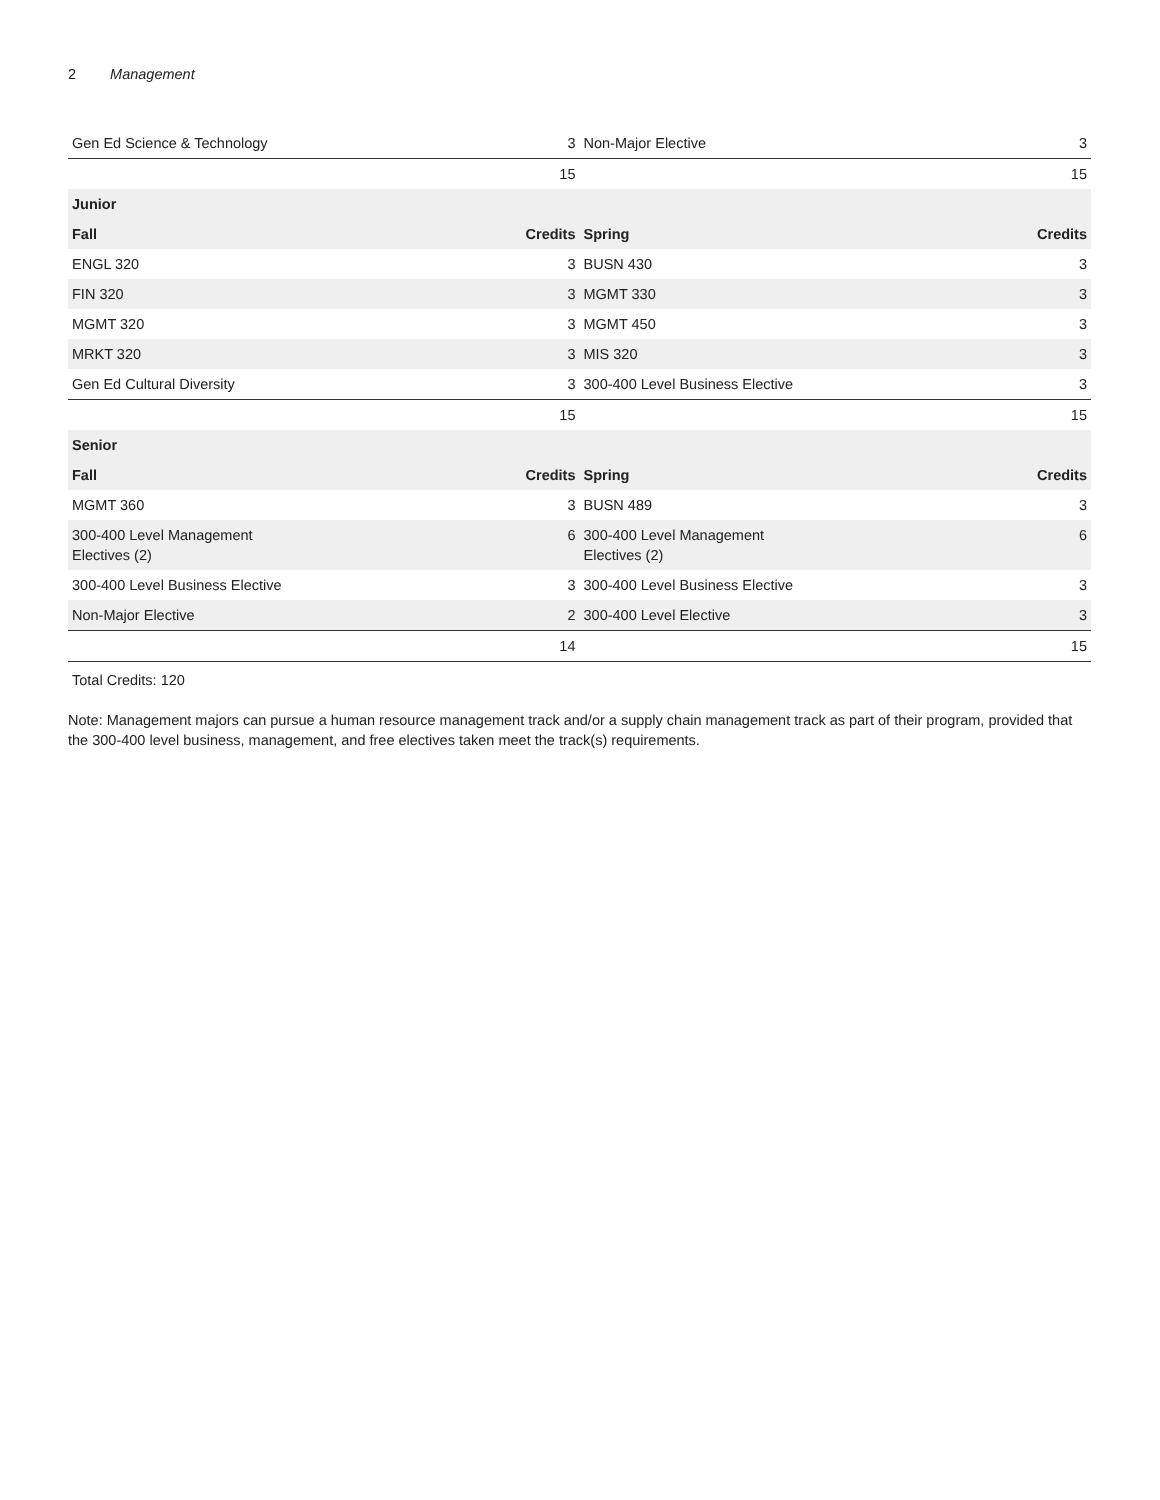2 Management
| Gen Ed Science & Technology | 3 | Non-Major Elective | 3 |
| | 15 | | 15 |
| Junior | | | |
| Fall | Credits | Spring | Credits |
| ENGL 320 | 3 | BUSN 430 | 3 |
| FIN 320 | 3 | MGMT 330 | 3 |
| MGMT 320 | 3 | MGMT 450 | 3 |
| MRKT 320 | 3 | MIS 320 | 3 |
| Gen Ed Cultural Diversity | 3 | 300-400 Level Business Elective | 3 |
| | 15 | | 15 |
| Senior | | | |
| Fall | Credits | Spring | Credits |
| MGMT 360 | 3 | BUSN 489 | 3 |
| 300-400 Level Management Electives (2) | 6 | 300-400 Level Management Electives (2) | 6 |
| 300-400 Level Business Elective | 3 | 300-400 Level Business Elective | 3 |
| Non-Major Elective | 2 | 300-400 Level Elective | 3 |
| | 14 | | 15 |
Total Credits: 120
Note: Management majors can pursue a human resource management track and/or a supply chain management track as part of their program, provided that the 300-400 level business, management, and free electives taken meet the track(s) requirements.